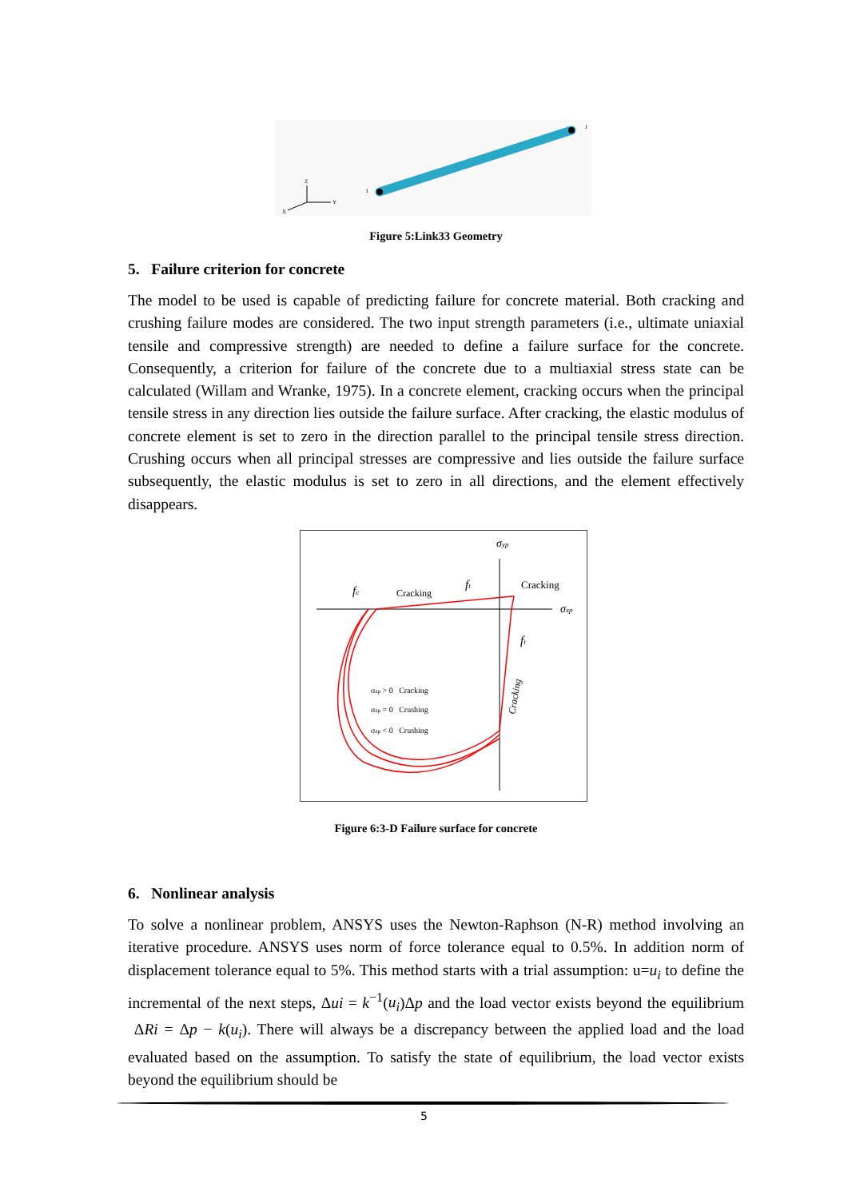J
I
Z
Y
X
Figure 5:Link33 Geometry
5. Failure criterion for concrete
The model to be used is capable of predicting failure for concrete material. Both cracking and crushing failure modes are considered. The two input strength parameters (i.e., ultimate uniaxial tensile and compressive strength) are needed to define a failure surface for the concrete. Consequently, a criterion for failure of the concrete due to a multiaxial stress state can be calculated (Willam and Wranke, 1975). In a concrete element, cracking occurs when the principal tensile stress in any direction lies outside the failure surface. After cracking, the elastic modulus of concrete element is set to zero in the direction parallel to the principal tensile stress direction. Crushing occurs when all principal stresses are compressive and lies outside the failure surface subsequently, the elastic modulus is set to zero in all directions, and the element effectively disappears.
σyp
σxp
fc
Cracking
ft
Cracking
ft
Cracking
σzp > 0 Cracking
σzp = 0 Crushing
σzp < 0 Crushing
Figure 6:3-D Failure surface for concrete
6. Nonlinear analysis
To solve a nonlinear problem, ANSYS uses the Newton-Raphson (N-R) method involving an iterative procedure. ANSYS uses norm of force tolerance equal to 0.5%. In addition norm of displacement tolerance equal to 5%. This method starts with a trial assumption: u=u<sub>i</sub> to define the incremental of the next steps, Δui = k<sup>−1</sup>(u<sub>i</sub>)Δp and the load vector exists beyond the equilibrium ΔRi = Δp − k(u<sub>i</sub>). There will always be a discrepancy between the applied load and the load evaluated based on the assumption. To satisfy the state of equilibrium, the load vector exists beyond the equilibrium should be
5